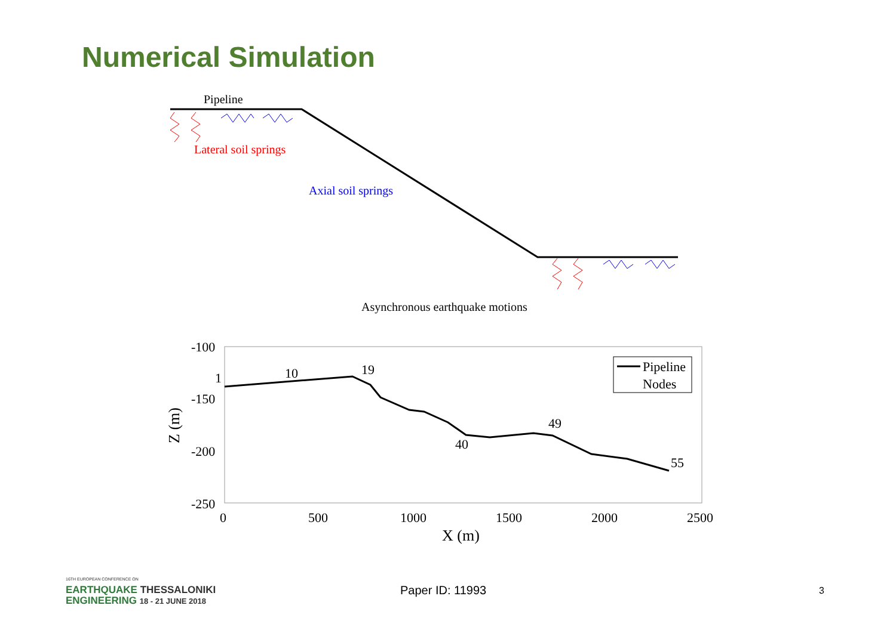Numerical Simulation
Pipeline
Lateral soil springs
Axial soil springs
Asynchronous earthquake motions
-100
-150
-200
-250
0
500
1000
1500
2000
2500
X (m)
Z (m)
1
10
19
40
49
55
Pipeline
Nodes
16TH EUROPEAN CONFERENCE ON
EARTHQUAKE THESSALONIKI
ENGINEERING 18 - 21 JUNE 2018
Paper ID: 11993
3